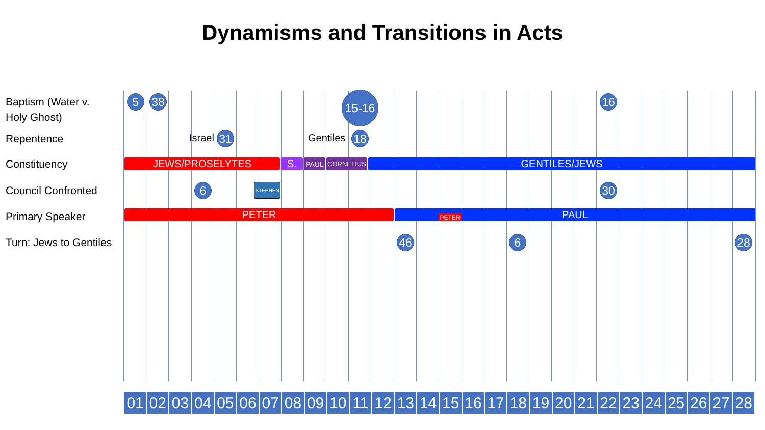Dynamisms and Transitions in Acts
Baptism (Water v.
Holy Ghost)
Repentence
Constituency
Council Confronted
Primary Speaker
Turn: Jews to Gentiles
5 38 15-16 16
Israel 31 Gentiles 18
JEWS/PROSELYTES S. PAUL CORNELIUS GENTILES/JEWS
6 STEPHEN 30
PETER PAUL PETER
46 6 28
01 02 03 04 05 06 07 08 09 10 11 12 13 14 15 16 17 18 19 20 21 22 23 24 25 26 27 28